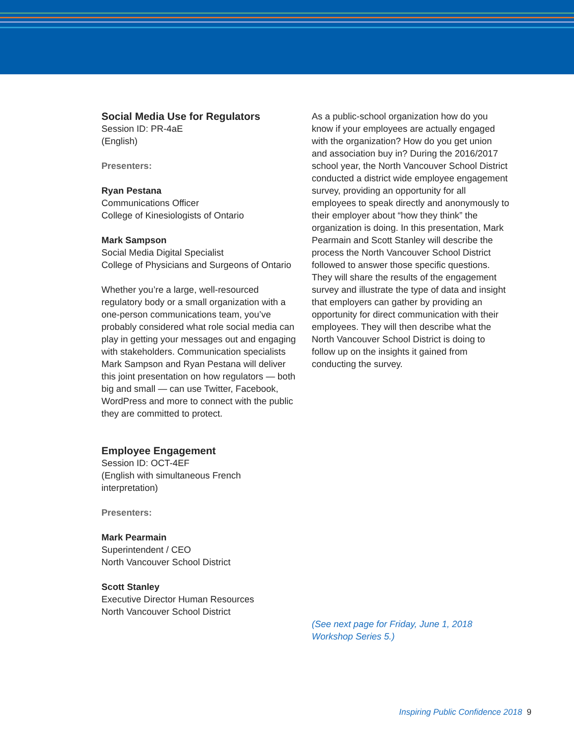Social Media Use for Regulators
Session ID: PR-4aE
(English)
Presenters:
Ryan Pestana
Communications Officer
College of Kinesiologists of Ontario
Mark Sampson
Social Media Digital Specialist
College of Physicians and Surgeons of Ontario
Whether you’re a large, well-resourced regulatory body or a small organization with a one-person communications team, you’ve probably considered what role social media can play in getting your messages out and engaging with stakeholders. Communication specialists Mark Sampson and Ryan Pestana will deliver this joint presentation on how regulators — both big and small — can use Twitter, Facebook, WordPress and more to connect with the public they are committed to protect.
Employee Engagement
Session ID: OCT-4EF
(English with simultaneous French interpretation)
Presenters:
Mark Pearmain
Superintendent / CEO
North Vancouver School District
Scott Stanley
Executive Director Human Resources
North Vancouver School District
As a public-school organization how do you know if your employees are actually engaged with the organization? How do you get union and association buy in? During the 2016/2017 school year, the North Vancouver School District conducted a district wide employee engagement survey, providing an opportunity for all employees to speak directly and anonymously to their employer about “how they think” the organization is doing. In this presentation, Mark Pearmain and Scott Stanley will describe the process the North Vancouver School District followed to answer those specific questions. They will share the results of the engagement survey and illustrate the type of data and insight that employers can gather by providing an opportunity for direct communication with their employees. They will then describe what the North Vancouver School District is doing to follow up on the insights it gained from conducting the survey.
(See next page for Friday, June 1, 2018 Workshop Series 5.)
Inspiring Public Confidence 2018 9